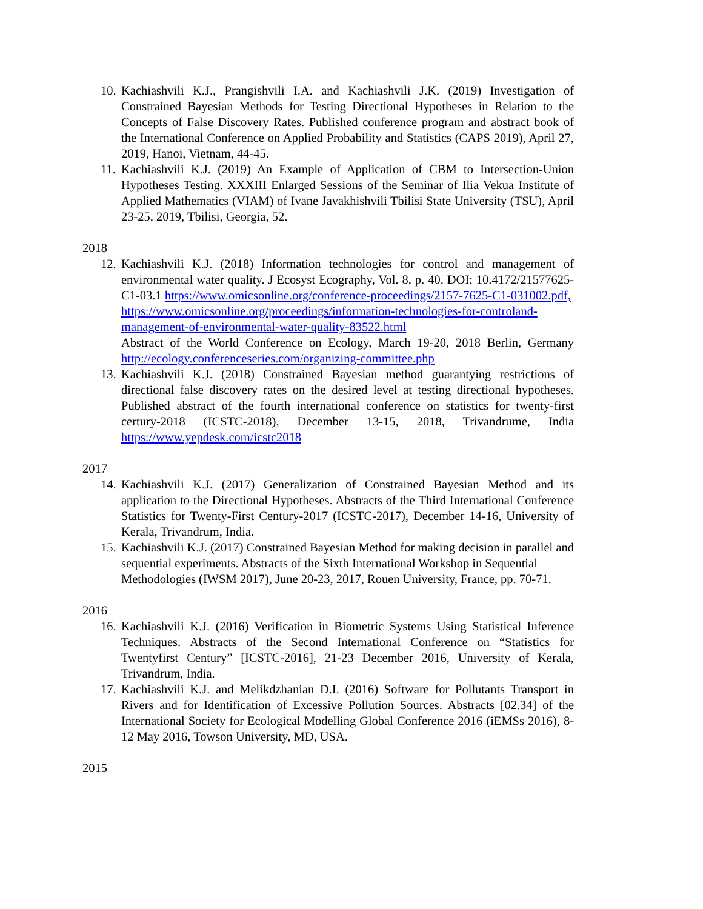10.
Kachiashvili K.J., Prangishvili I.A. and Kachiashvili J.K. (2019) Investigation of Constrained Bayesian Methods for Testing Directional Hypotheses in Relation to the Concepts of False Discovery Rates. Published conference program and abstract book of the International Conference on Applied Probability and Statistics (CAPS 2019), April 27, 2019, Hanoi, Vietnam, 44-45.
11.
Kachiashvili K.J. (2019) An Example of Application of CBM to Intersection-Union Hypotheses Testing. XXXIII Enlarged Sessions of the Seminar of Ilia Vekua Institute of Applied Mathematics (VIAM) of Ivane Javakhishvili Tbilisi State University (TSU), April 23-25, 2019, Tbilisi, Georgia, 52.
2018
12.
Kachiashvili K.J. (2018) Information technologies for control and management of environmental water quality. J Ecosyst Ecography, Vol. 8, p. 40. DOI: 10.4172/21577625-C1-03.1 https://www.omicsonline.org/conference-proceedings/2157-7625-C1-031002.pdf,
https://www.omicsonline.org/proceedings/information-technologies-for-controland-management-of-environmental-water-quality-83522.html
Abstract of the World Conference on Ecology, March 19-20, 2018 Berlin, Germany http://ecology.conferenceseries.com/organizing-committee.php
13.
Kachiashvili K.J. (2018) Constrained Bayesian method guarantying restrictions of directional false discovery rates on the desired level at testing directional hypotheses. Published abstract of the fourth international conference on statistics for twenty-first certury-2018 (ICSTC-2018), December 13-15, 2018, Trivandrume, India https://www.yepdesk.com/icstc2018
2017
14.
Kachiashvili K.J. (2017) Generalization of Constrained Bayesian Method and its application to the Directional Hypotheses. Abstracts of the Third International Conference Statistics for Twenty-First Century-2017 (ICSTC-2017), December 14-16, University of Kerala, Trivandrum, India.
15.
Kachiashvili K.J. (2017) Constrained Bayesian Method for making decision in parallel and sequential experiments. Abstracts of the Sixth International Workshop in Sequential
Methodologies (IWSM 2017), June 20-23, 2017, Rouen University, France, pp. 70-71.
2016
16.
Kachiashvili K.J. (2016) Verification in Biometric Systems Using Statistical Inference Techniques. Abstracts of the Second International Conference on “Statistics for Twentyfirst Century” [ICSTC-2016], 21-23 December 2016, University of Kerala, Trivandrum, India.
17.
Kachiashvili K.J. and Melikdzhanian D.I. (2016) Software for Pollutants Transport in Rivers and for Identification of Excessive Pollution Sources. Abstracts [02.34] of the International Society for Ecological Modelling Global Conference 2016 (iEMSs 2016), 8-12 May 2016, Towson University, MD, USA.
2015